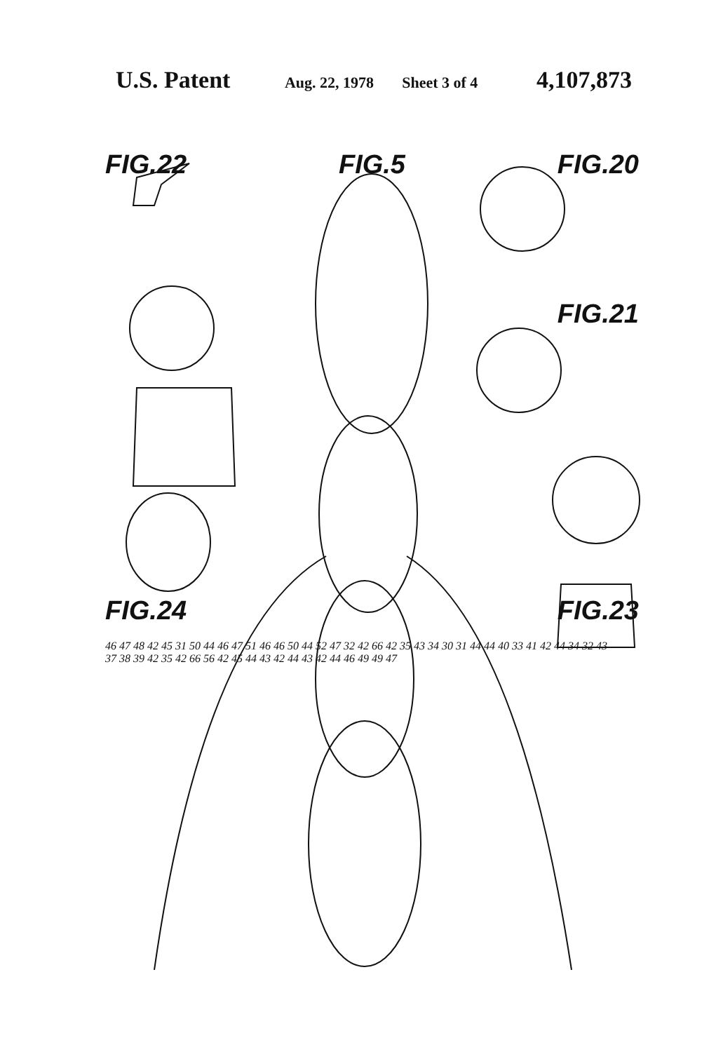U.S. Patent Aug. 22, 1978 Sheet 3 of 4 4,107,873
FIG.22 FIG.5 FIG.20
FIG.21
FIG.24 FIG.23
46 47 48 42 45 31 50 44 46 47 51 46 46 50 44 52 47 32 42 66 42 35 43 34 30 31 44 44 40 33 41 42 44 34 32 43 37 38 39 42 35 42 66 56 42 45 44 43 42 44 43 42 44 46 49 49 47